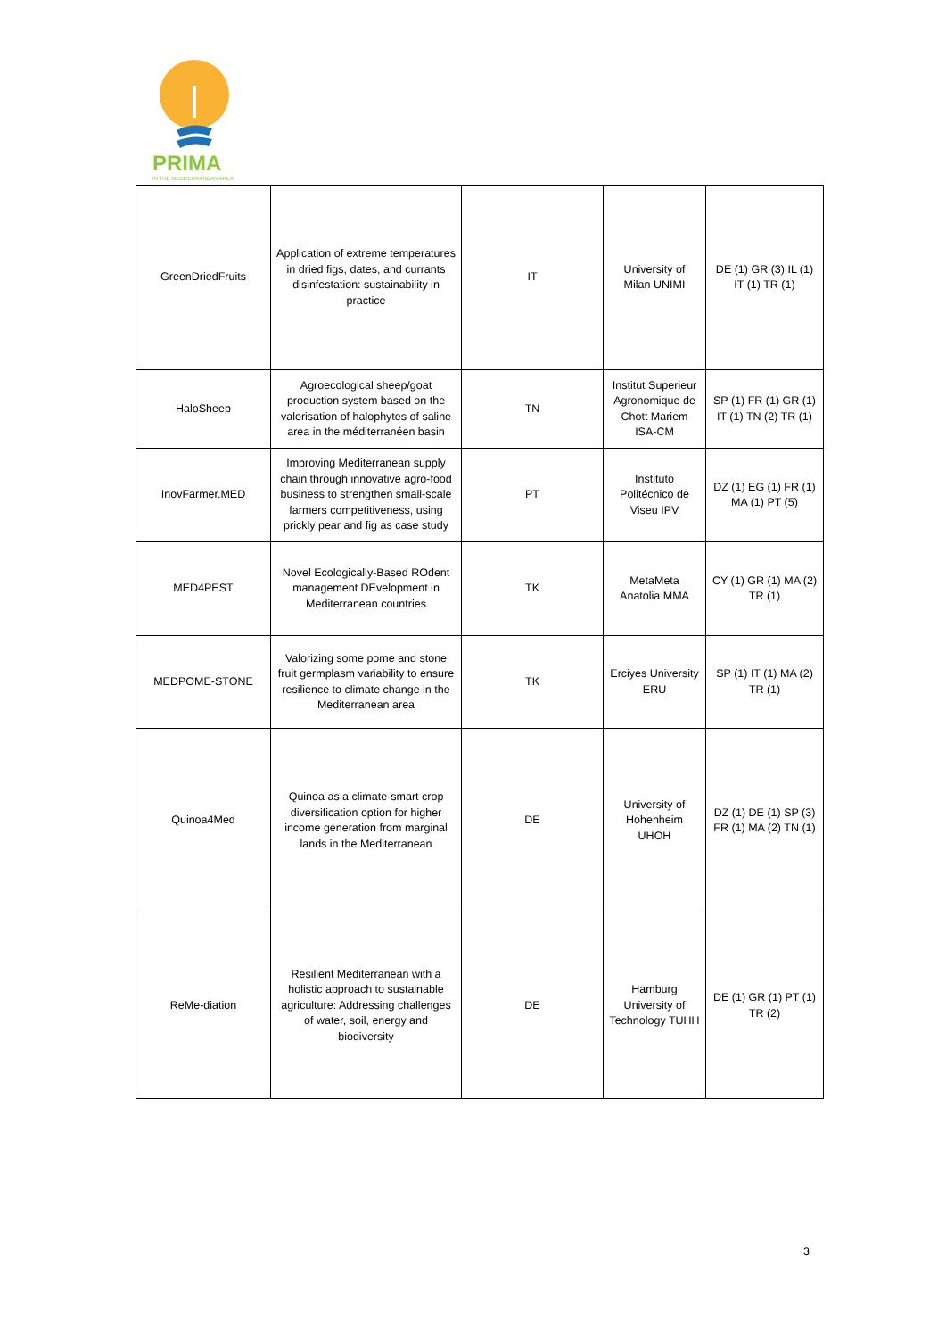PRIMA
IN THE MEDITERRANEAN AREA
| GreenDriedFruits | Application of extreme temperatures in dried figs, dates, and currants disinfestation: sustainability in practice | IT | University of Milan UNIMI | DE (1) GR (3) IL (1) IT (1) TR (1) |
| HaloSheep | Agroecological sheep/goat production system based on the valorisation of halophytes of saline area in the méditerranéen basin | TN | Institut Superieur Agronomique de Chott Mariem ISA-CM | SP (1) FR (1) GR (1) IT (1) TN (2) TR (1) |
| InovFarmer.MED | Improving Mediterranean supply chain through innovative agro-food business to strengthen small-scale farmers competitiveness, using prickly pear and fig as case study | PT | Instituto Politécnico de Viseu IPV | DZ (1) EG (1) FR (1) MA (1) PT (5) |
| MED4PEST | Novel Ecologically-Based ROdent management DEvelopment in Mediterranean countries | TK | MetaMeta Anatolia MMA | CY (1) GR (1) MA (2) TR (1) |
| MEDPOME-STONE | Valorizing some pome and stone fruit germplasm variability to ensure resilience to climate change in the Mediterranean area | TK | Erciyes University ERU | SP (1) IT (1) MA (2) TR (1) |
| Quinoa4Med | Quinoa as a climate-smart crop diversification option for higher income generation from marginal lands in the Mediterranean | DE | University of Hohenheim UHOH | DZ (1) DE (1) SP (3) FR (1) MA (2) TN (1) |
| ReMe-diation | Resilient Mediterranean with a holistic approach to sustainable agriculture: Addressing challenges of water, soil, energy and biodiversity | DE | Hamburg University of Technology TUHH | DE (1) GR (1) PT (1) TR (2) |
3